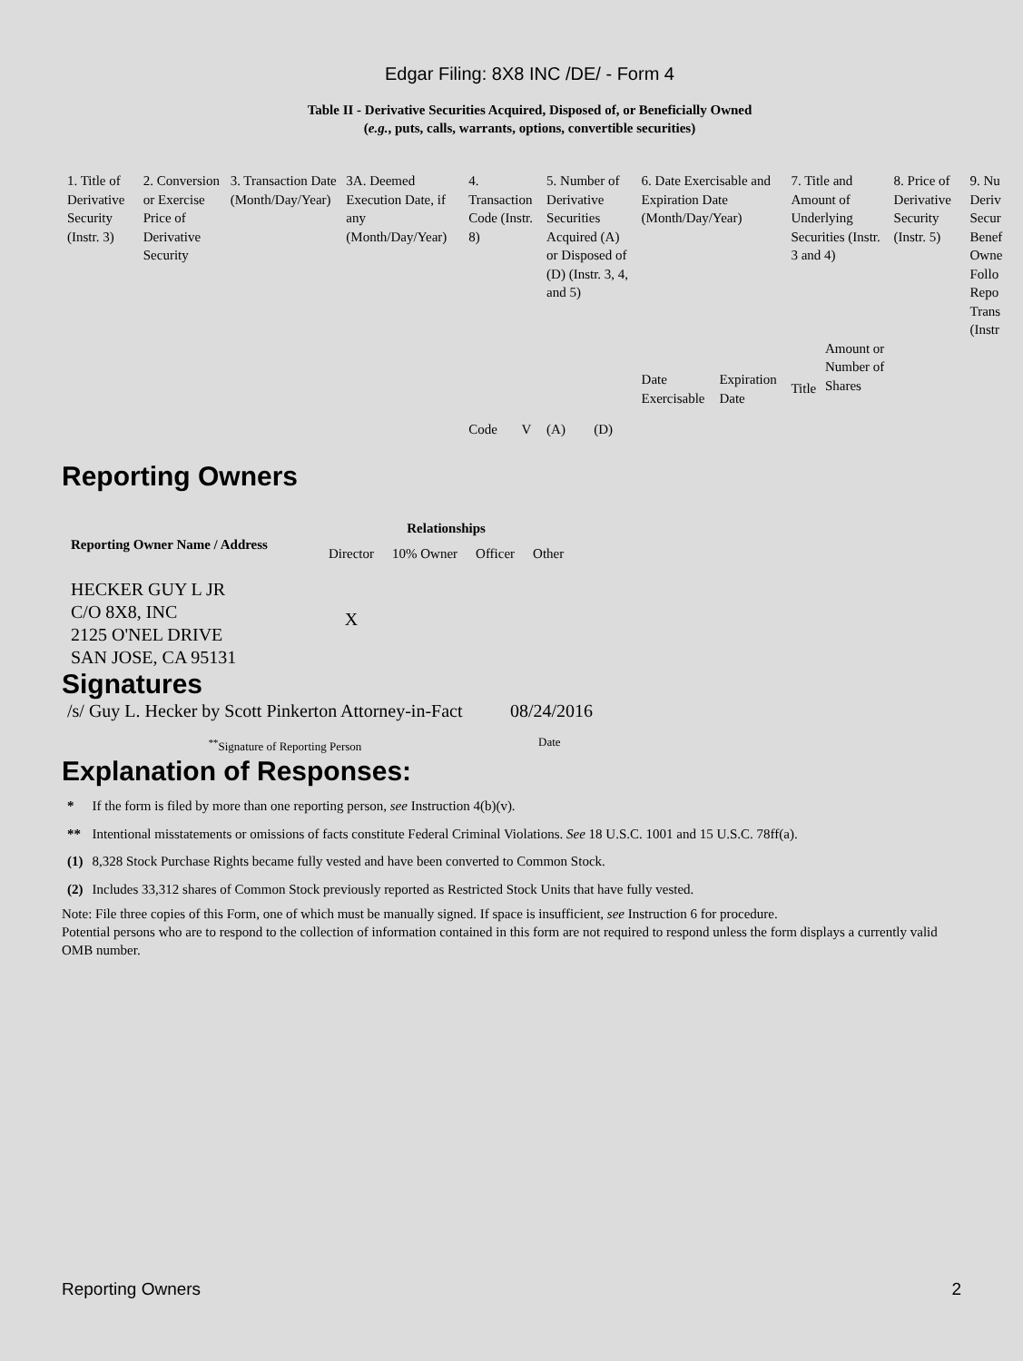Edgar Filing: 8X8 INC /DE/ - Form 4
Table II - Derivative Securities Acquired, Disposed of, or Beneficially Owned
(e.g., puts, calls, warrants, options, convertible securities)
| 1. Title of Derivative Security (Instr. 3) | 2. Conversion or Exercise Price of Derivative Security | 3. Transaction Date (Month/Day/Year) | 3A. Deemed Execution Date, if any (Month/Day/Year) | 4. Transaction Code (Instr. 8) | | 5. Number of Derivative Securities Acquired (A) or Disposed of (D) (Instr. 3, 4, and 5) | | 6. Date Exercisable and Expiration Date (Month/Day/Year) | | 7. Title and Amount of Underlying Securities (Instr. 3 and 4) | | 8. Price of Derivative Security (Instr. 5) | 9. Nu Deriv Secur Benef Owne Follo Repo Trans (Instr |
| | | | | Code | V | (A) | (D) | Date Exercisable | Expiration Date | Title | Amount or Number of Shares | | |
Reporting Owners
| Reporting Owner Name / Address | Relationships | | | |
| --- | --- | --- | --- | --- |
| | Director | 10% Owner | Officer | Other |
| HECKER GUY L JR C/O 8X8, INC 2125 O'NEL DRIVE SAN JOSE, CA 95131 | X | | | |
Signatures
| /s/ Guy L. Hecker by Scott Pinkerton Attorney-in-Fact | 08/24/2016 |
| <sup>**</sup> Signature of Reporting Person | Date |
Explanation of Responses:
| * | If the form is filed by more than one reporting person, see Instruction 4(b)(v). |
| ** | Intentional misstatements or omissions of facts constitute Federal Criminal Violations. See 18 U.S.C. 1001 and 15 U.S.C. 78ff(a). |
| (1) | 8,328 Stock Purchase Rights became fully vested and have been converted to Common Stock. |
| (2) | Includes 33,312 shares of Common Stock previously reported as Restricted Stock Units that have fully vested. |
Note: File three copies of this Form, one of which must be manually signed. If space is insufficient, see Instruction 6 for procedure.
Potential persons who are to respond to the collection of information contained in this form are not required to respond unless the form displays a currently valid OMB number.
Reporting Owners 2